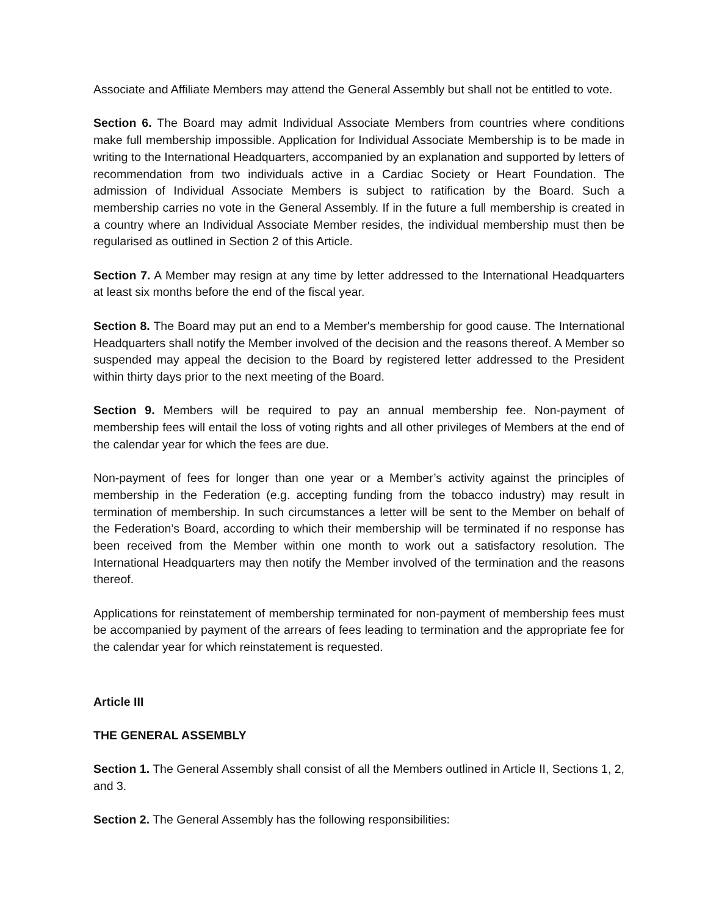Associate and Affiliate Members may attend the General Assembly but shall not be entitled to vote.
Section 6. The Board may admit Individual Associate Members from countries where conditions make full membership impossible. Application for Individual Associate Membership is to be made in writing to the International Headquarters, accompanied by an explanation and supported by letters of recommendation from two individuals active in a Cardiac Society or Heart Foundation. The admission of Individual Associate Members is subject to ratification by the Board. Such a membership carries no vote in the General Assembly. If in the future a full membership is created in a country where an Individual Associate Member resides, the individual membership must then be regularised as outlined in Section 2 of this Article.
Section 7. A Member may resign at any time by letter addressed to the International Headquarters at least six months before the end of the fiscal year.
Section 8. The Board may put an end to a Member's membership for good cause. The International Headquarters shall notify the Member involved of the decision and the reasons thereof. A Member so suspended may appeal the decision to the Board by registered letter addressed to the President within thirty days prior to the next meeting of the Board.
Section 9. Members will be required to pay an annual membership fee. Non-payment of membership fees will entail the loss of voting rights and all other privileges of Members at the end of the calendar year for which the fees are due.
Non-payment of fees for longer than one year or a Member’s activity against the principles of membership in the Federation (e.g. accepting funding from the tobacco industry) may result in termination of membership. In such circumstances a letter will be sent to the Member on behalf of the Federation’s Board, according to which their membership will be terminated if no response has been received from the Member within one month to work out a satisfactory resolution. The International Headquarters may then notify the Member involved of the termination and the reasons thereof.
Applications for reinstatement of membership terminated for non-payment of membership fees must be accompanied by payment of the arrears of fees leading to termination and the appropriate fee for the calendar year for which reinstatement is requested.
Article III
THE GENERAL ASSEMBLY
Section 1. The General Assembly shall consist of all the Members outlined in Article II, Sections 1, 2, and 3.
Section 2. The General Assembly has the following responsibilities: